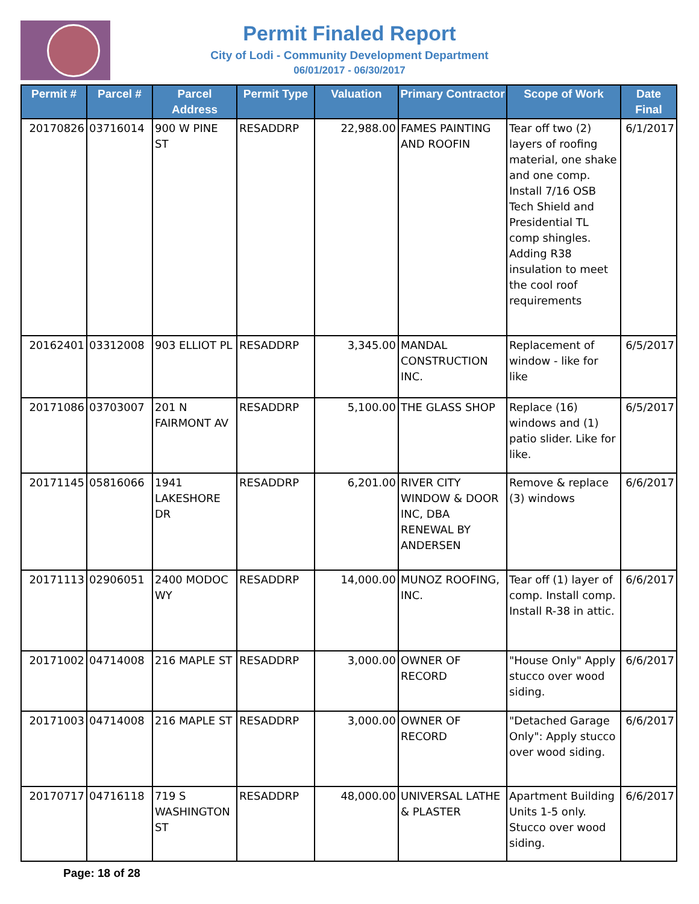Permit Finaled Report
City of Lodi - Community Development Department
06/01/2017 - 06/30/2017
| Permit # | Parcel # | Parcel Address | Permit Type | Valuation | Primary Contractor | Scope of Work | Date Final |
| --- | --- | --- | --- | --- | --- | --- | --- |
| 20170826 | 03716014 | 900 W PINE ST | RESADDRP | 22,988.00 | FAMES PAINTING AND ROOFIN | Tear off two (2) layers of roofing material, one shake and one comp. Install 7/16 OSB Tech Shield and Presidential TL comp shingles. Adding R38 insulation to meet the cool roof requirements | 6/1/2017 |
| 20162401 | 03312008 | 903 ELLIOT PL | RESADDRP | 3,345.00 | MANDAL CONSTRUCTION INC. | Replacement of window - like for like | 6/5/2017 |
| 20171086 | 03703007 | 201 N FAIRMONT AV | RESADDRP | 5,100.00 | THE GLASS SHOP | Replace (16) windows and (1) patio slider. Like for like. | 6/5/2017 |
| 20171145 | 05816066 | 1941 LAKESHORE DR | RESADDRP | 6,201.00 | RIVER CITY WINDOW & DOOR INC, DBA RENEWAL BY ANDERSEN | Remove & replace (3) windows | 6/6/2017 |
| 20171113 | 02906051 | 2400 MODOC WY | RESADDRP | 14,000.00 | MUNOZ ROOFING, INC. | Tear off (1) layer of comp. Install comp. Install R-38 in attic. | 6/6/2017 |
| 20171002 | 04714008 | 216 MAPLE ST | RESADDRP | 3,000.00 | OWNER OF RECORD | "House Only" Apply stucco over wood siding. | 6/6/2017 |
| 20171003 | 04714008 | 216 MAPLE ST | RESADDRP | 3,000.00 | OWNER OF RECORD | "Detached Garage Only": Apply stucco over wood siding. | 6/6/2017 |
| 20170717 | 04716118 | 719 S WASHINGTON ST | RESADDRP | 48,000.00 | UNIVERSAL LATHE & PLASTER | Apartment Building Units 1-5 only. Stucco over wood siding. | 6/6/2017 |
Page: 18 of 28